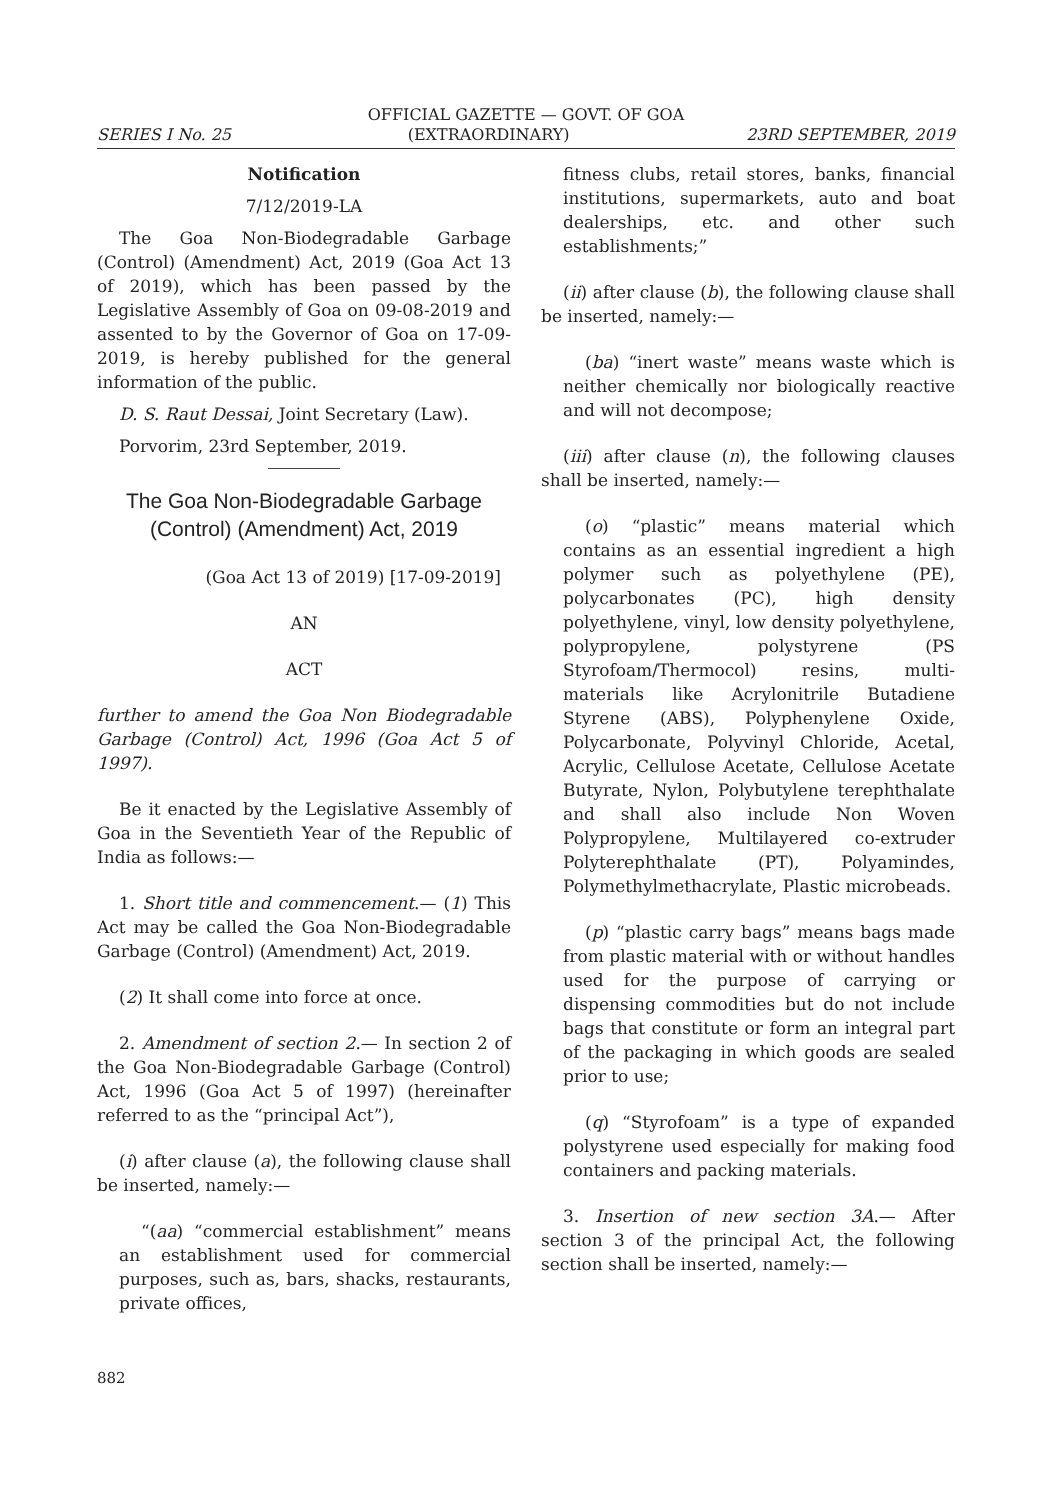OFFICIAL GAZETTE — GOVT. OF GOA
SERIES I No. 25 (EXTRAORDINARY) 23RD SEPTEMBER, 2019
Notification
7/12/2019-LA
The Goa Non-Biodegradable Garbage (Control) (Amendment) Act, 2019 (Goa Act 13 of 2019), which has been passed by the Legislative Assembly of Goa on 09-08-2019 and assented to by the Governor of Goa on 17-09-2019, is hereby published for the general information of the public.
D. S. Raut Dessai, Joint Secretary (Law).
Porvorim, 23rd September, 2019.
The Goa Non-Biodegradable Garbage (Control) (Amendment) Act, 2019
(Goa Act 13 of 2019) [17-09-2019]
AN
ACT
further to amend the Goa Non Biodegradable Garbage (Control) Act, 1996 (Goa Act 5 of 1997).
Be it enacted by the Legislative Assembly of Goa in the Seventieth Year of the Republic of India as follows:—
1. Short title and commencement.— (1) This Act may be called the Goa Non-Biodegradable Garbage (Control) (Amendment) Act, 2019.
(2) It shall come into force at once.
2. Amendment of section 2.— In section 2 of the Goa Non-Biodegradable Garbage (Control) Act, 1996 (Goa Act 5 of 1997) (hereinafter referred to as the “principal Act”),
(i) after clause (a), the following clause shall be inserted, namely:—
“(aa) “commercial establishment” means an establishment used for commercial purposes, such as, bars, shacks, restaurants, private offices,
fitness clubs, retail stores, banks, financial institutions, supermarkets, auto and boat dealerships, etc. and other such establishments;”
(ii) after clause (b), the following clause shall be inserted, namely:—
(ba) “inert waste” means waste which is neither chemically nor biologically reactive and will not decompose;
(iii) after clause (n), the following clauses shall be inserted, namely:—
(o) “plastic” means material which contains as an essential ingredient a high polymer such as polyethylene (PE), polycarbonates (PC), high density polyethylene, vinyl, low density polyethylene, polypropylene, polystyrene (PS Styrofoam/Thermocol) resins, multi-materials like Acrylonitrile Butadiene Styrene (ABS), Polyphenylene Oxide, Polycarbonate, Polyvinyl Chloride, Acetal, Acrylic, Cellulose Acetate, Cellulose Acetate Butyrate, Nylon, Polybutylene terephthalate and shall also include Non Woven Polypropylene, Multilayered co-extruder Polyterephthalate (PT), Polyamindes, Polymethylmethacrylate, Plastic microbeads.
(p) “plastic carry bags” means bags made from plastic material with or without handles used for the purpose of carrying or dispensing commodities but do not include bags that constitute or form an integral part of the packaging in which goods are sealed prior to use;
(q) “Styrofoam” is a type of expanded polystyrene used especially for making food containers and packing materials.
3. Insertion of new section 3A.— After section 3 of the principal Act, the following section shall be inserted, namely:—
882